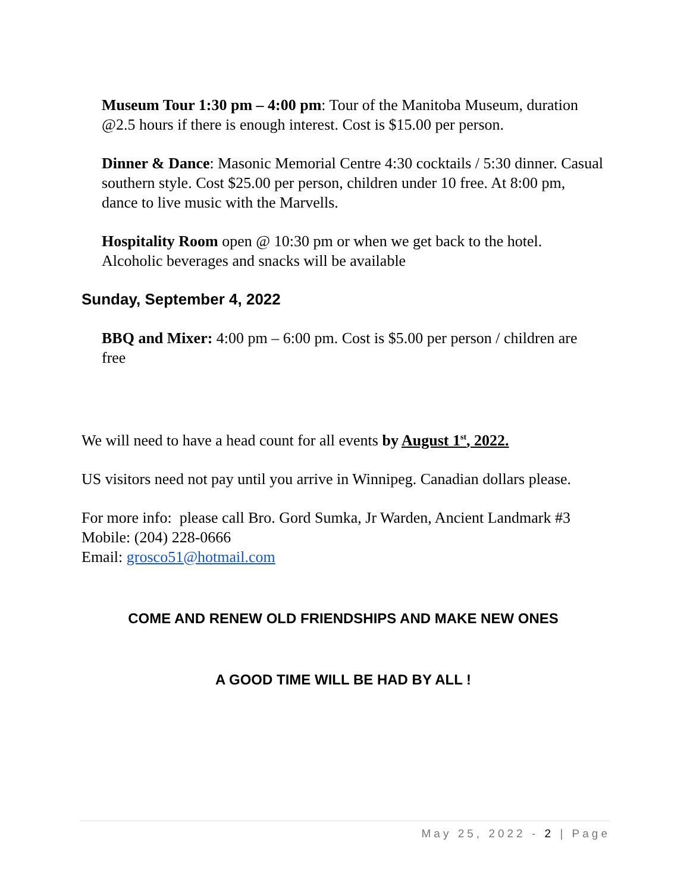Museum Tour 1:30 pm – 4:00 pm: Tour of the Manitoba Museum, duration @2.5 hours if there is enough interest. Cost is $15.00 per person.
Dinner & Dance: Masonic Memorial Centre 4:30 cocktails / 5:30 dinner. Casual southern style. Cost $25.00 per person, children under 10 free. At 8:00 pm, dance to live music with the Marvells.
Hospitality Room open @ 10:30 pm or when we get back to the hotel. Alcoholic beverages and snacks will be available
Sunday, September 4, 2022
BBQ and Mixer: 4:00 pm – 6:00 pm. Cost is $5.00 per person / children are free
We will need to have a head count for all events by August 1<sup>st</sup>, 2022.
US visitors need not pay until you arrive in Winnipeg. Canadian dollars please.
For more info: please call Bro. Gord Sumka, Jr Warden, Ancient Landmark #3
Mobile: (204) 228-0666
Email: grosco51@hotmail.com
COME AND RENEW OLD FRIENDSHIPS AND MAKE NEW ONES
A GOOD TIME WILL BE HAD BY ALL !
May 25, 2022 - 2 | Page